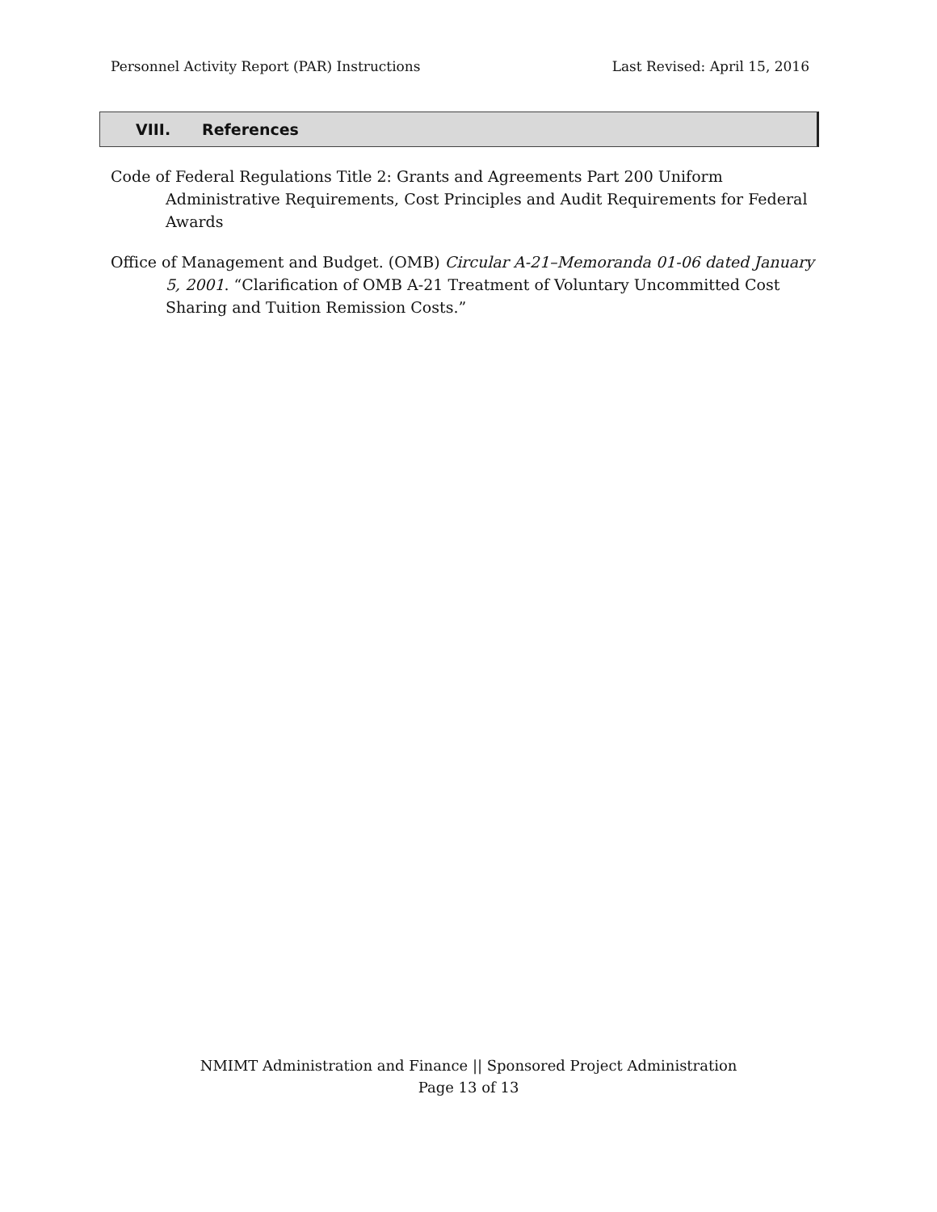Personnel Activity Report (PAR) Instructions
Last Revised: April 15, 2016
VIII. References
Code of Federal Regulations Title 2: Grants and Agreements Part 200 Uniform Administrative Requirements, Cost Principles and Audit Requirements for Federal Awards
Office of Management and Budget. (OMB) Circular A-21–Memoranda 01-06 dated January 5, 2001. “Clarification of OMB A-21 Treatment of Voluntary Uncommitted Cost Sharing and Tuition Remission Costs.”
NMIMT Administration and Finance || Sponsored Project Administration
Page 13 of 13